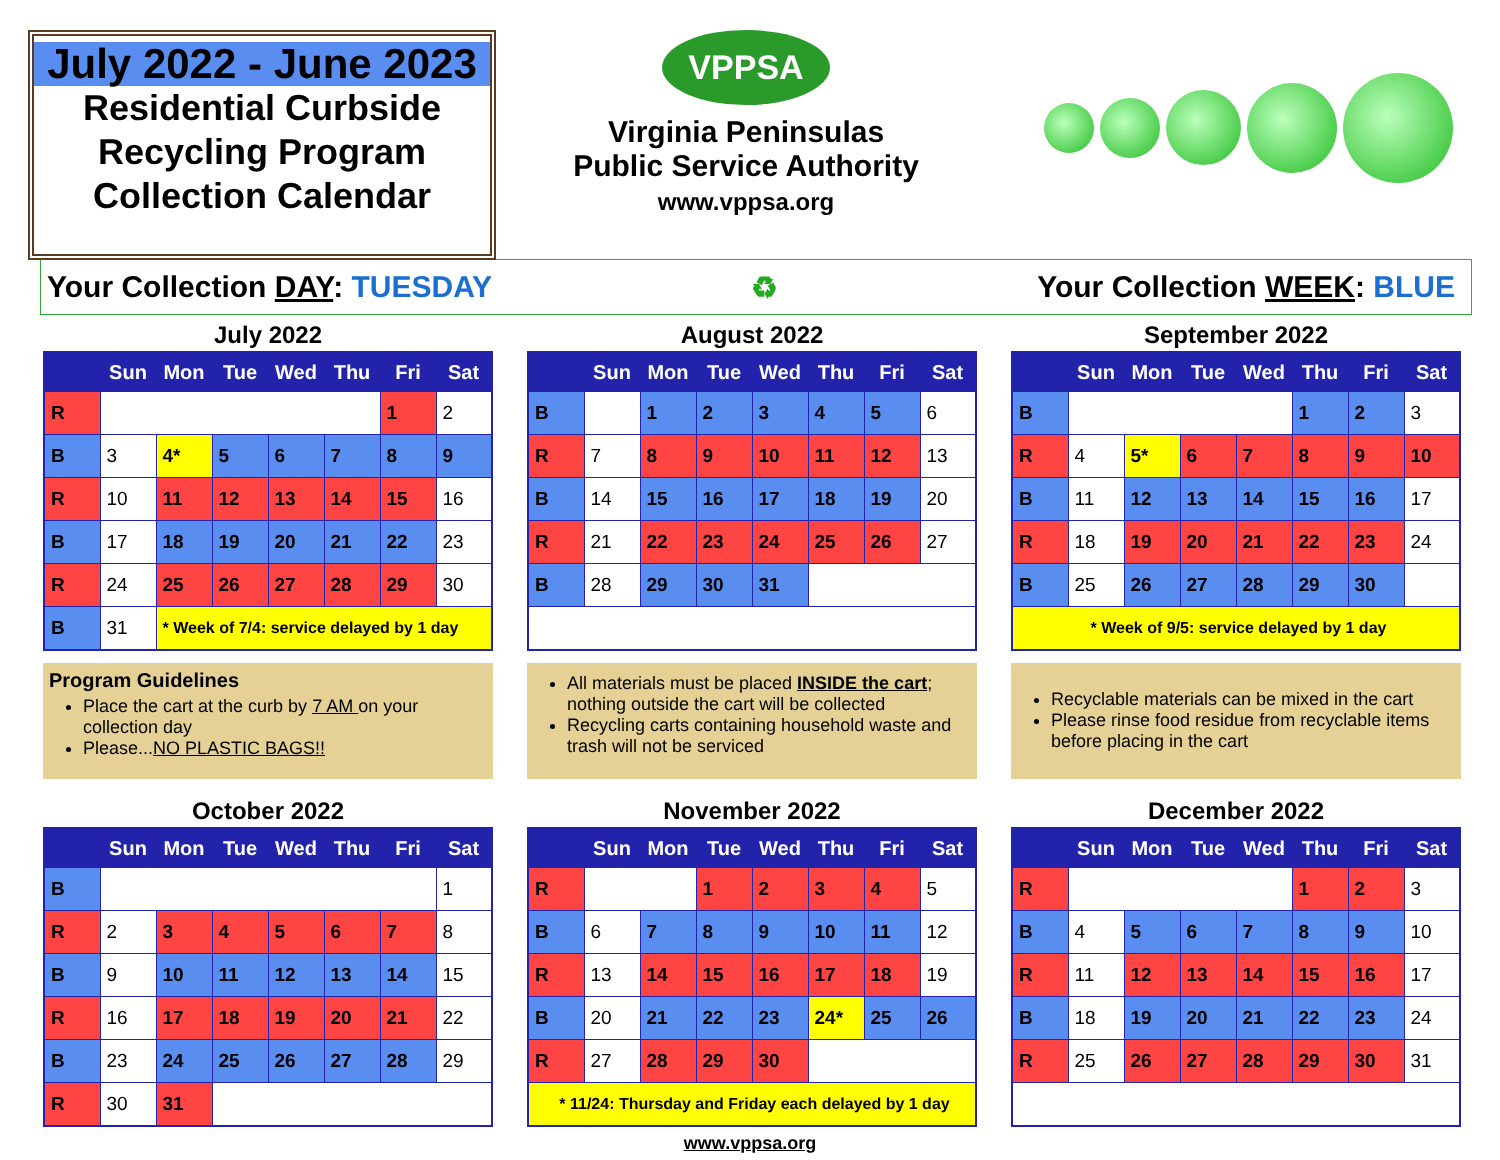July 2022 - June 2023
Residential Curbside
Recycling Program
Collection Calendar
VPPSA
Virginia Peninsulas
Public Service Authority
www.vppsa.org
Your Collection DAY: TUESDAY ♻ Your Collection WEEK: BLUE
July 2022
| | Sun | Mon | Tue | Wed | Thu | Fri | Sat |
| --- | --- | --- | --- | --- | --- | --- | --- |
| R | | | | | | 1 | 2 |
| B | 3 | 4* | 5 | 6 | 7 | 8 | 9 |
| R | 10 | 11 | 12 | 13 | 14 | 15 | 16 |
| B | 17 | 18 | 19 | 20 | 21 | 22 | 23 |
| R | 24 | 25 | 26 | 27 | 28 | 29 | 30 |
| B | 31 | * Week of 7/4: service delayed by 1 day | | | | | |
August 2022
| | Sun | Mon | Tue | Wed | Thu | Fri | Sat |
| --- | --- | --- | --- | --- | --- | --- | --- |
| B | | 1 | 2 | 3 | 4 | 5 | 6 |
| R | 7 | 8 | 9 | 10 | 11 | 12 | 13 |
| B | 14 | 15 | 16 | 17 | 18 | 19 | 20 |
| R | 21 | 22 | 23 | 24 | 25 | 26 | 27 |
| B | 28 | 29 | 30 | 31 | | | |
September 2022
| | Sun | Mon | Tue | Wed | Thu | Fri | Sat |
| --- | --- | --- | --- | --- | --- | --- | --- |
| B | | | | | 1 | 2 | 3 |
| R | 4 | 5* | 6 | 7 | 8 | 9 | 10 |
| B | 11 | 12 | 13 | 14 | 15 | 16 | 17 |
| R | 18 | 19 | 20 | 21 | 22 | 23 | 24 |
| B | 25 | 26 | 27 | 28 | 29 | 30 | |
| * Week of 9/5: service delayed by 1 day | | | | | | | |
Program Guidelines
Place the cart at the curb by 7 AM on your collection day
Please...NO PLASTIC BAGS!!
All materials must be placed INSIDE the cart; nothing outside the cart will be collected
Recycling carts containing household waste and trash will not be serviced
Recyclable materials can be mixed in the cart
Please rinse food residue from recyclable items before placing in the cart
October 2022
| | Sun | Mon | Tue | Wed | Thu | Fri | Sat |
| --- | --- | --- | --- | --- | --- | --- | --- |
| B | | | | | | | 1 |
| R | 2 | 3 | 4 | 5 | 6 | 7 | 8 |
| B | 9 | 10 | 11 | 12 | 13 | 14 | 15 |
| R | 16 | 17 | 18 | 19 | 20 | 21 | 22 |
| B | 23 | 24 | 25 | 26 | 27 | 28 | 29 |
| R | 30 | 31 | | | | | |
November 2022
| | Sun | Mon | Tue | Wed | Thu | Fri | Sat |
| --- | --- | --- | --- | --- | --- | --- | --- |
| R | | | 1 | 2 | 3 | 4 | 5 |
| B | 6 | 7 | 8 | 9 | 10 | 11 | 12 |
| R | 13 | 14 | 15 | 16 | 17 | 18 | 19 |
| B | 20 | 21 | 22 | 23 | 24* | 25 | 26 |
| R | 27 | 28 | 29 | 30 | | | |
| * 11/24: Thursday and Friday each delayed by 1 day | | | | | | | |
December 2022
| | Sun | Mon | Tue | Wed | Thu | Fri | Sat |
| --- | --- | --- | --- | --- | --- | --- | --- |
| R | | | | | 1 | 2 | 3 |
| B | 4 | 5 | 6 | 7 | 8 | 9 | 10 |
| R | 11 | 12 | 13 | 14 | 15 | 16 | 17 |
| B | 18 | 19 | 20 | 21 | 22 | 23 | 24 |
| R | 25 | 26 | 27 | 28 | 29 | 30 | 31 |
www.vppsa.org